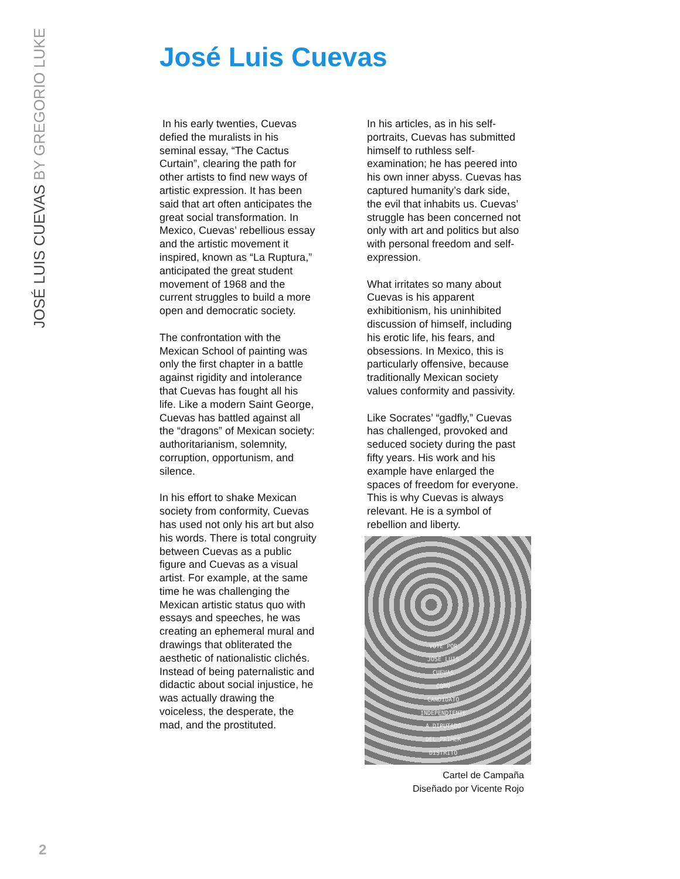JOSÉ LUIS CUEVAS BY GREGORIO LUKE
José Luis Cuevas
In his early twenties, Cuevas defied the muralists in his seminal essay, “The Cactus Curtain”, clearing the path for other artists to find new ways of artistic expression. It has been said that art often anticipates the great social transformation. In Mexico, Cuevas’ rebellious essay and the artistic movement it inspired, known as “La Ruptura,” anticipated the great student movement of 1968 and the current struggles to build a more open and democratic society.
The confrontation with the Mexican School of painting was only the first chapter in a battle against rigidity and intolerance that Cuevas has fought all his life. Like a modern Saint George, Cuevas has battled against all the “dragons” of Mexican society: authoritarianism, solemnity, corruption, opportunism, and silence.
In his effort to shake Mexican society from conformity, Cuevas has used not only his art but also his words. There is total congruity between Cuevas as a public figure and Cuevas as a visual artist. For example, at the same time he was challenging the Mexican artistic status quo with essays and speeches, he was creating an ephemeral mural and drawings that obliterated the aesthetic of nationalistic clichés. Instead of being paternalistic and didactic about social injustice, he was actually drawing the voiceless, the desperate, the mad, and the prostituted.
In his articles, as in his self-portraits, Cuevas has submitted himself to ruthless self-examination; he has peered into his own inner abyss. Cuevas has captured humanity’s dark side, the evil that inhabits us. Cuevas’ struggle has been concerned not only with art and politics but also with personal freedom and self-expression.
What irritates so many about Cuevas is his apparent exhibitionism, his uninhibited discussion of himself, including his erotic life, his fears, and obsessions. In Mexico, this is particularly offensive, because traditionally Mexican society values conformity and passivity.
Like Socrates’ “gadfly,” Cuevas has challenged, provoked and seduced society during the past fifty years. His work and his example have enlarged the spaces of freedom for everyone. This is why Cuevas is always relevant. He is a symbol of rebellion and liberty.
VOTE POR
JOSE LUIS
CUEVAS
COMO
CANDIDATO
INDEPENDIENTE
A DIPUTADO
DEL PRIMER
DISTRITO
Cartel de Campaña
Diseñado por Vicente Rojo
2